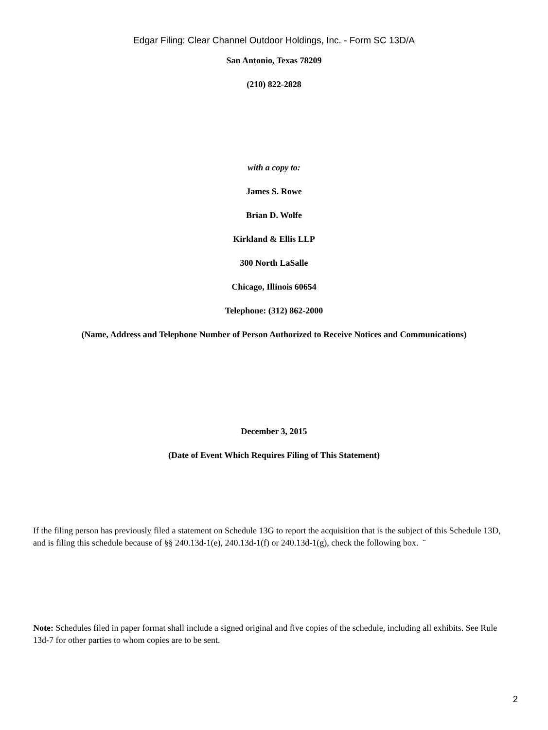Edgar Filing: Clear Channel Outdoor Holdings, Inc. - Form SC 13D/A
San Antonio, Texas 78209
(210) 822-2828
with a copy to:
James S. Rowe
Brian D. Wolfe
Kirkland & Ellis LLP
300 North LaSalle
Chicago, Illinois 60654
Telephone: (312) 862-2000
(Name, Address and Telephone Number of Person Authorized to Receive Notices and Communications)
December 3, 2015
(Date of Event Which Requires Filing of This Statement)
If the filing person has previously filed a statement on Schedule 13G to report the acquisition that is the subject of this Schedule 13D, and is filing this schedule because of §§ 240.13d-1(e), 240.13d-1(f) or 240.13d-1(g), check the following box. ¨
Note: Schedules filed in paper format shall include a signed original and five copies of the schedule, including all exhibits. See Rule 13d-7 for other parties to whom copies are to be sent.
2